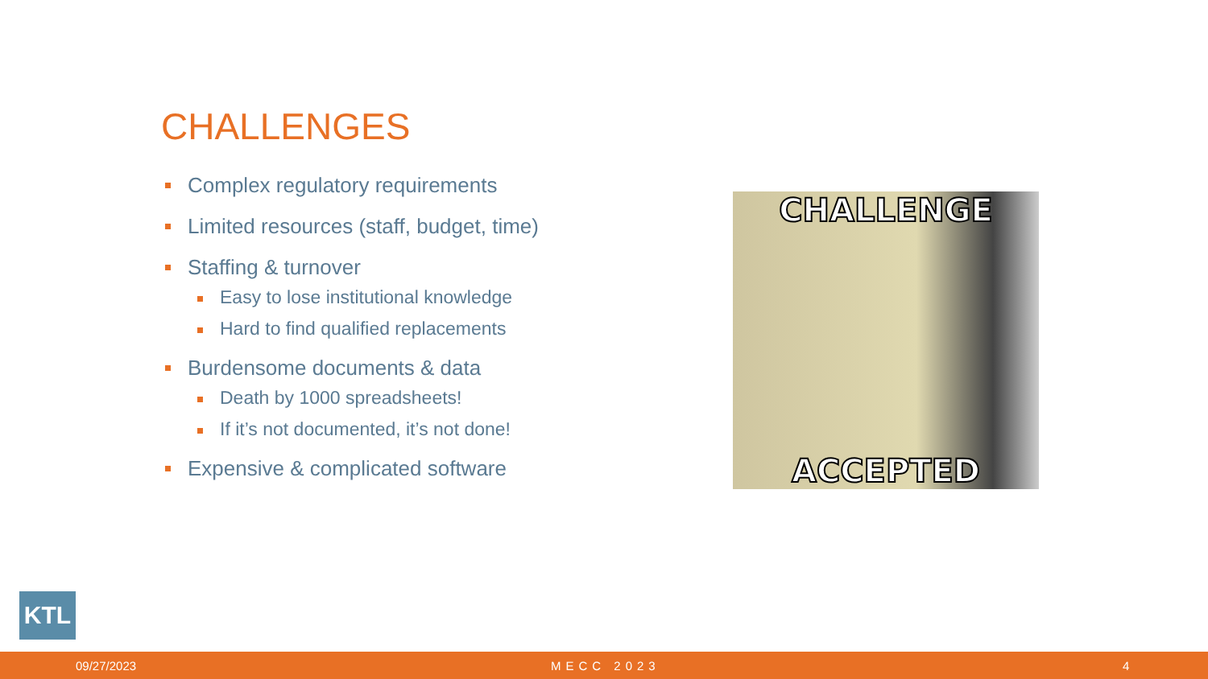CHALLENGES
Complex regulatory requirements
Limited resources (staff, budget, time)
Staffing & turnover
Easy to lose institutional knowledge
Hard to find qualified replacements
Burdensome documents & data
Death by 1000 spreadsheets!
If it’s not documented, it’s not done!
Expensive & complicated software
CHALLENGE
ACCEPTED
KTL
09/27/2023 MECC 2023 4